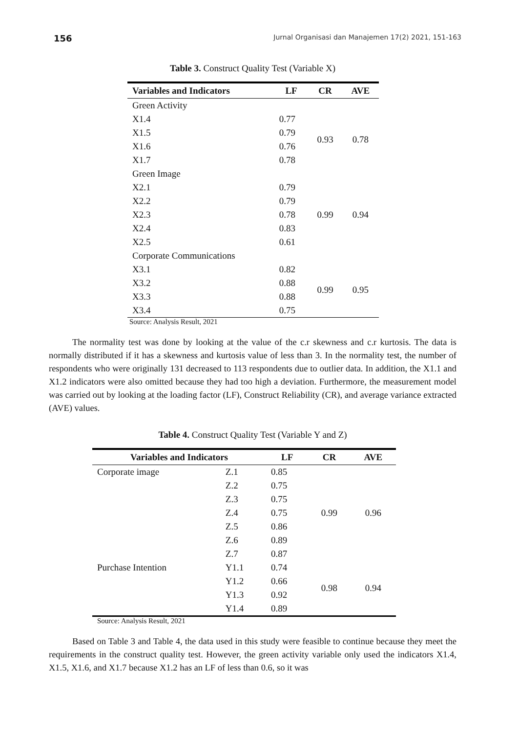156 Jurnal Organisasi dan Manajemen 17(2) 2021, 151-163
Table 3. Construct Quality Test (Variable X)
| Variables and Indicators | LF | CR | AVE |
| --- | --- | --- | --- |
| Green Activity | | | |
| X1.4 | 0.77 | 0.93 | 0.78 |
| X1.5 | 0.79 | | |
| X1.6 | 0.76 | | |
| X1.7 | 0.78 | | |
| Green Image | | | |
| X2.1 | 0.79 | 0.99 | 0.94 |
| X2.2 | 0.79 | | |
| X2.3 | 0.78 | | |
| X2.4 | 0.83 | | |
| X2.5 | 0.61 | | |
| Corporate Communications | | | |
| X3.1 | 0.82 | 0.99 | 0.95 |
| X3.2 | 0.88 | | |
| X3.3 | 0.88 | | |
| X3.4 | 0.75 | | |
Source: Analysis Result, 2021
The normality test was done by looking at the value of the c.r skewness and c.r kurtosis. The data is normally distributed if it has a skewness and kurtosis value of less than 3. In the normality test, the number of respondents who were originally 131 decreased to 113 respondents due to outlier data. In addition, the X1.1 and X1.2 indicators were also omitted because they had too high a deviation. Furthermore, the measurement model was carried out by looking at the loading factor (LF), Construct Reliability (CR), and average variance extracted (AVE) values.
Table 4. Construct Quality Test (Variable Y and Z)
| Variables and Indicators | | LF | CR | AVE |
| --- | --- | --- | --- | --- |
| Corporate image | Z.1 | 0.85 | 0.99 | 0.96 |
| | Z.2 | 0.75 | | |
| | Z.3 | 0.75 | | |
| | Z.4 | 0.75 | | |
| | Z.5 | 0.86 | | |
| | Z.6 | 0.89 | | |
| | Z.7 | 0.87 | | |
| Purchase Intention | Y1.1 | 0.74 | 0.98 | 0.94 |
| | Y1.2 | 0.66 | | |
| | Y1.3 | 0.92 | | |
| | Y1.4 | 0.89 | | |
Source: Analysis Result, 2021
Based on Table 3 and Table 4, the data used in this study were feasible to continue because they meet the requirements in the construct quality test. However, the green activity variable only used the indicators X1.4, X1.5, X1.6, and X1.7 because X1.2 has an LF of less than 0.6, so it was